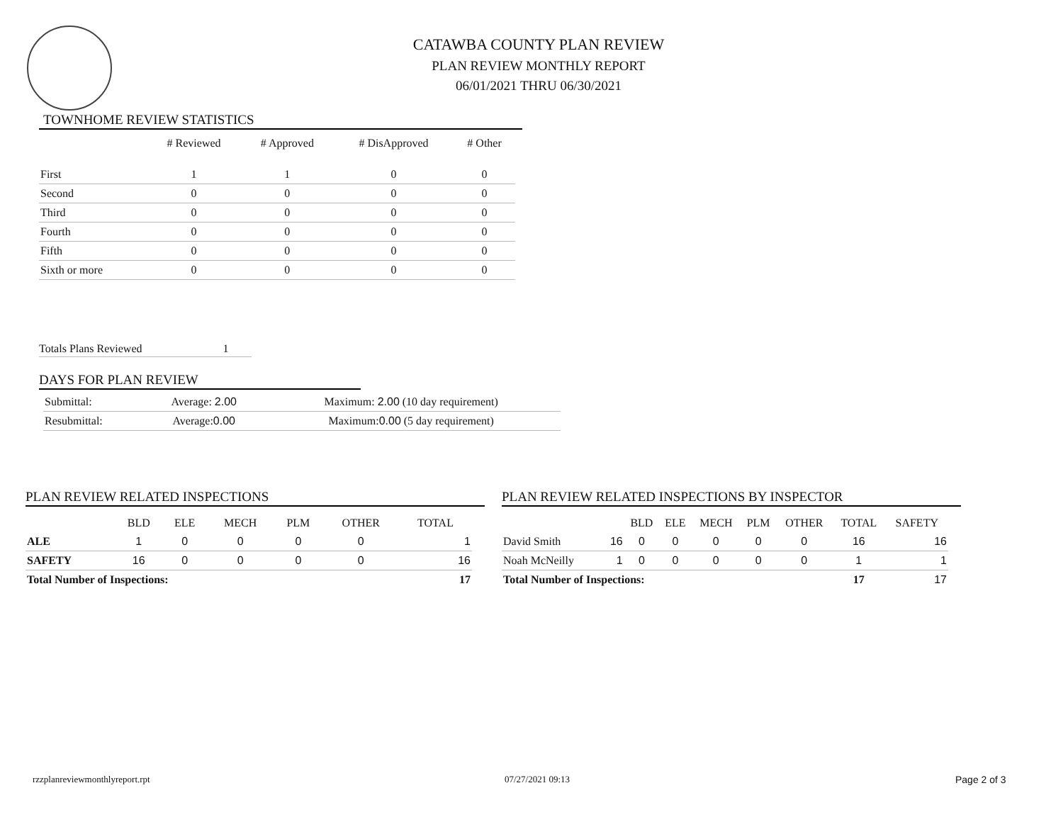CATAWBA COUNTY PLAN REVIEW
PLAN REVIEW MONTHLY REPORT
06/01/2021 THRU 06/30/2021
TOWNHOME REVIEW STATISTICS
| | # Reviewed | # Approved | # DisApproved | # Other |
| --- | --- | --- | --- | --- |
| First | 1 | 1 | 0 | 0 |
| Second | 0 | 0 | 0 | 0 |
| Third | 0 | 0 | 0 | 0 |
| Fourth | 0 | 0 | 0 | 0 |
| Fifth | 0 | 0 | 0 | 0 |
| Sixth or more | 0 | 0 | 0 | 0 |
Totals Plans Reviewed 1
DAYS FOR PLAN REVIEW
| Submittal: | Average: 2.00 | Maximum: 2.00 (10 day requirement) |
| Resubmittal: | Average: 0.00 | Maximum: 0.00 (5 day requirement) |
PLAN REVIEW RELATED INSPECTIONS
| | BLD | ELE | MECH | PLM | OTHER | TOTAL |
| --- | --- | --- | --- | --- | --- | --- |
| ALE | 1 | 0 | 0 | 0 | 0 | 1 |
| SAFETY | 16 | 0 | 0 | 0 | 0 | 16 |
| Total Number of Inspections: | | | | | | 17 |
PLAN REVIEW RELATED INSPECTIONS BY INSPECTOR
| | | BLD | ELE | MECH | PLM | OTHER | TOTAL | SAFETY |
| --- | --- | --- | --- | --- | --- | --- | --- | --- |
| David Smith | 16 | 0 | 0 | 0 | 0 | 0 | 16 | 16 |
| Noah McNeilly | 1 | 0 | 0 | 0 | 0 | 0 | 1 | 1 |
| Total Number of Inspections: | | | | | | | 17 | 17 |
rzzplanreviewmonthlyreport.rpt 07/27/2021 09:13 Page 2 of 3